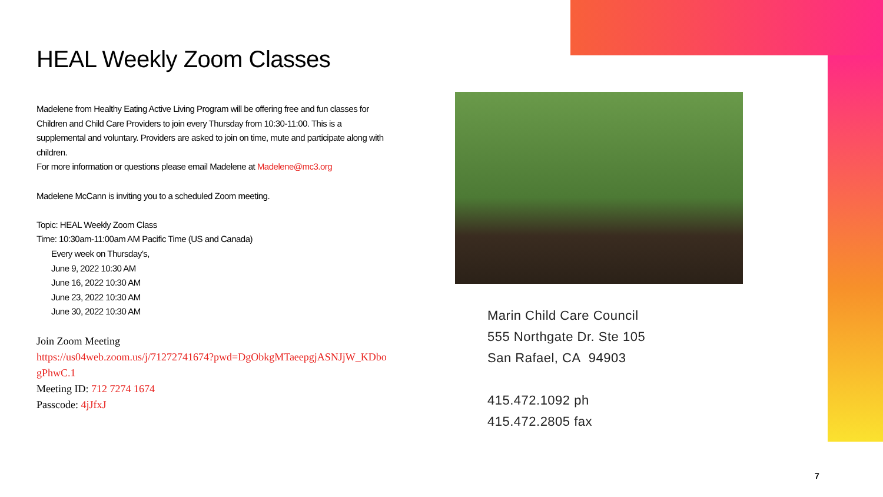HEAL Weekly Zoom Classes
Madelene from Healthy Eating Active Living Program will be offering free and fun classes for Children and Child Care Providers to join every Thursday from 10:30-11:00. This is a supplemental and voluntary. Providers are asked to join on time, mute and participate along with children.
For more information or questions please email Madelene at Madelene@mc3.org
Madelene McCann is inviting you to a scheduled Zoom meeting.
Topic: HEAL Weekly Zoom Class
Time: 10:30am-11:00am AM Pacific Time (US and Canada)
Every week on Thursday’s,
June 9, 2022 10:30 AM
June 16, 2022 10:30 AM
June 23, 2022 10:30 AM
June 30, 2022 10:30 AM
Join Zoom Meeting
https://us04web.zoom.us/j/71272741674?pwd=DgObkgMTaeepgjASNJjW_KDbogPhwC.1
Meeting ID: 712 7274 1674
Passcode: 4jJfxJ
Marin Child Care Council
555 Northgate Dr. Ste 105
San Rafael, CA 94903
415.472.1092 ph
415.472.2805 fax
7